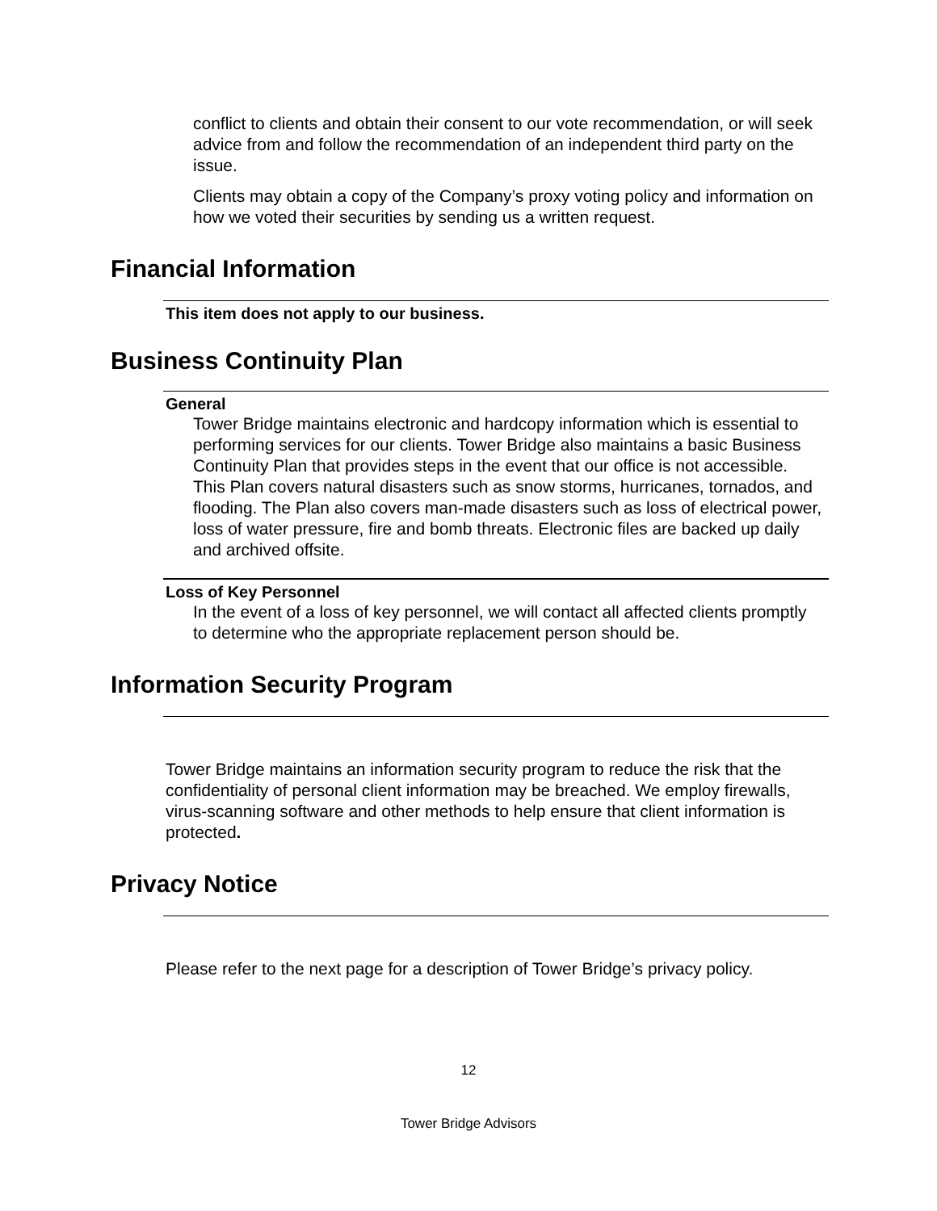conflict to clients and obtain their consent to our vote recommendation, or will seek advice from and follow the recommendation of an independent third party on the issue.
Clients may obtain a copy of the Company’s proxy voting policy and information on how we voted their securities by sending us a written request.
Financial Information
This item does not apply to our business.
Business Continuity Plan
General
Tower Bridge maintains electronic and hardcopy information which is essential to performing services for our clients. Tower Bridge also maintains a basic Business Continuity Plan that provides steps in the event that our office is not accessible. This Plan covers natural disasters such as snow storms, hurricanes, tornados, and flooding. The Plan also covers man-made disasters such as loss of electrical power, loss of water pressure, fire and bomb threats. Electronic files are backed up daily and archived offsite.
Loss of Key Personnel
In the event of a loss of key personnel, we will contact all affected clients promptly to determine who the appropriate replacement person should be.
Information Security Program
Tower Bridge maintains an information security program to reduce the risk that the confidentiality of personal client information may be breached. We employ firewalls, virus-scanning software and other methods to help ensure that client information is protected.
Privacy Notice
Please refer to the next page for a description of Tower Bridge’s privacy policy.
12
Tower Bridge Advisors